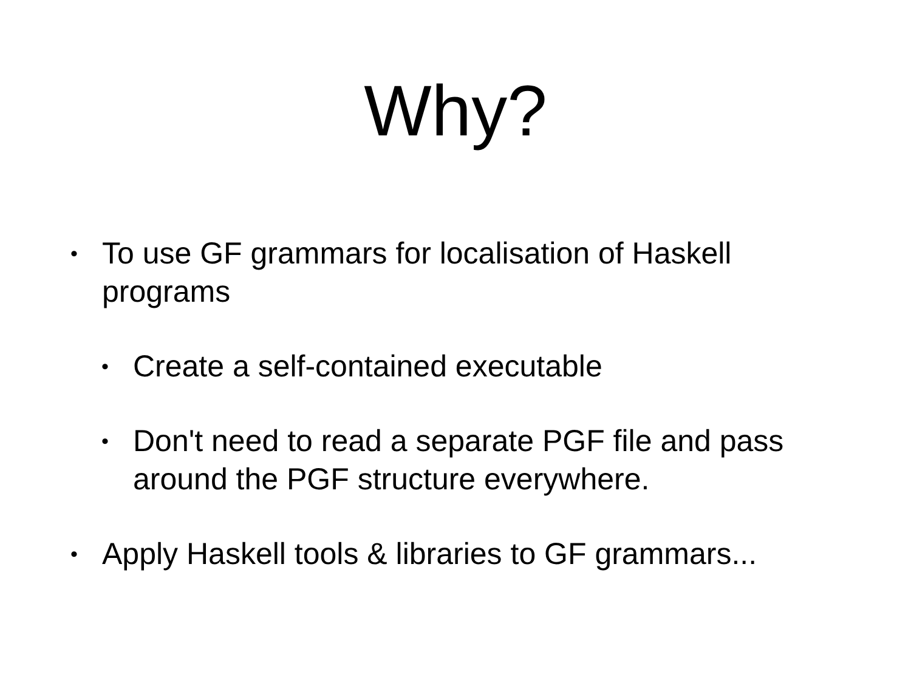Why?
• To use GF grammars for localisation of Haskell programs
• Create a self-contained executable
• Don't need to read a separate PGF file and pass around the PGF structure everywhere.
• Apply Haskell tools & libraries to GF grammars...